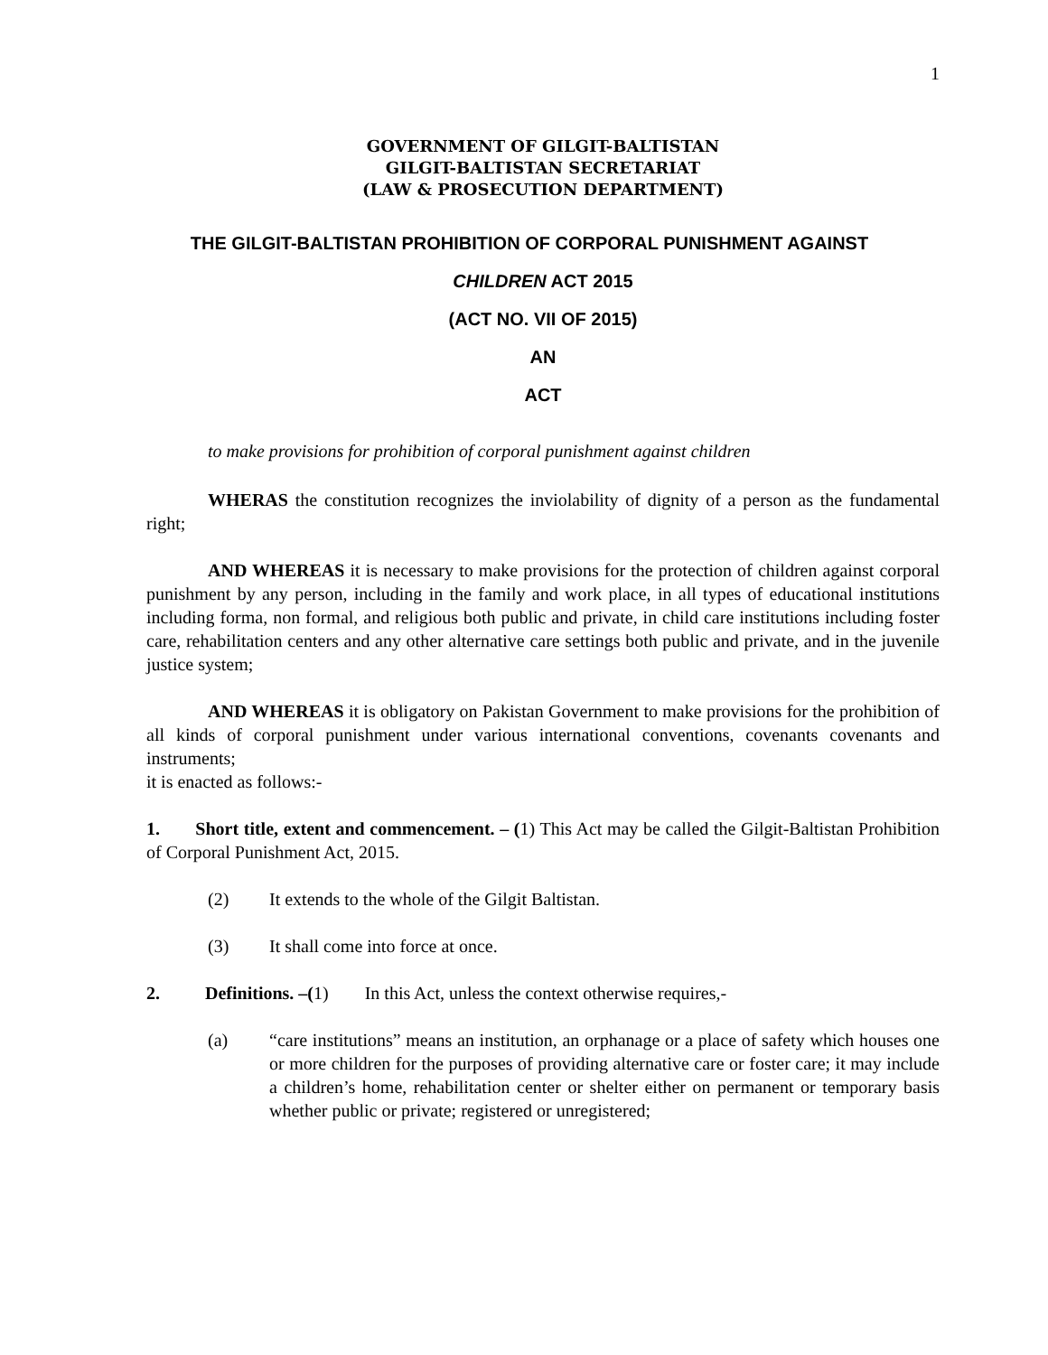1
GOVERNMENT OF GILGIT-BALTISTAN
GILGIT-BALTISTAN SECRETARIAT
(LAW & PROSECUTION DEPARTMENT)
THE GILGIT-BALTISTAN PROHIBITION OF CORPORAL PUNISHMENT AGAINST
CHILDREN ACT 2015
(ACT NO. VII OF 2015)
AN
ACT
to make provisions for prohibition of corporal punishment against children
WHERAS the constitution recognizes the inviolability of dignity of a person as the fundamental right;
AND WHEREAS it is necessary to make provisions for the protection of children against corporal punishment by any person, including in the family and work place, in all types of educational institutions including forma, non formal, and religious both public and private, in child care institutions including foster care, rehabilitation centers and any other alternative care settings both public and private, and in the juvenile justice system;
AND WHEREAS it is obligatory on Pakistan Government to make provisions for the prohibition of all kinds of corporal punishment under various international conventions, covenants covenants and instruments;
it is enacted as follows:-
1. Short title, extent and commencement. – (1) This Act may be called the Gilgit-Baltistan Prohibition of Corporal Punishment Act, 2015.
(2) It extends to the whole of the Gilgit Baltistan.
(3) It shall come into force at once.
2. Definitions. –(1) In this Act, unless the context otherwise requires,-
(a) “care institutions” means an institution, an orphanage or a place of safety which houses one or more children for the purposes of providing alternative care or foster care; it may include a children’s home, rehabilitation center or shelter either on permanent or temporary basis whether public or private; registered or unregistered;